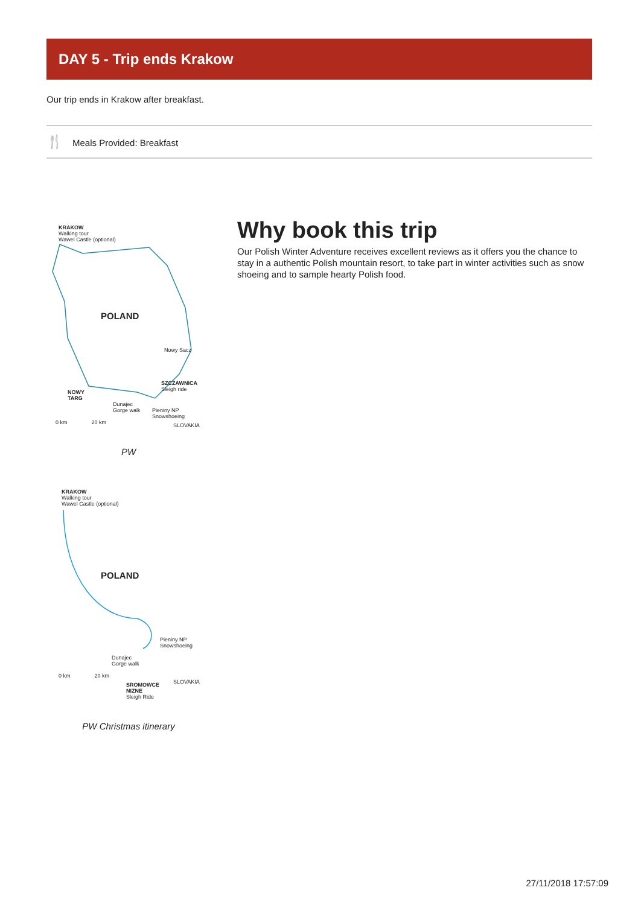DAY 5 - Trip ends Krakow
Our trip ends in Krakow after breakfast.
🍴 Meals Provided: Breakfast
KRAKOW
Walking tour
Wawel Castle (optional)
POLAND
Nowy Sacz
SZCZAWNICA
Sleigh ride
NOWY
TARG
Dunajec
Gorge walk
Pieniny NP
Snowshoeing
SLOVAKIA
0 km 20 km
PW
KRAKOW
Walking tour
Wawel Castle (optional)
POLAND
Pieniny NP
Snowshoeing
Dunajec
Gorge walk
0 km 20 km
SROMOWCE
NIZNE
Sleigh Ride
SLOVAKIA
PW Christmas itinerary
Why book this trip
Our Polish Winter Adventure receives excellent reviews as it offers you the chance to stay in a authentic Polish mountain resort, to take part in winter activities such as snow shoeing and to sample hearty Polish food.
27/11/2018 17:57:09